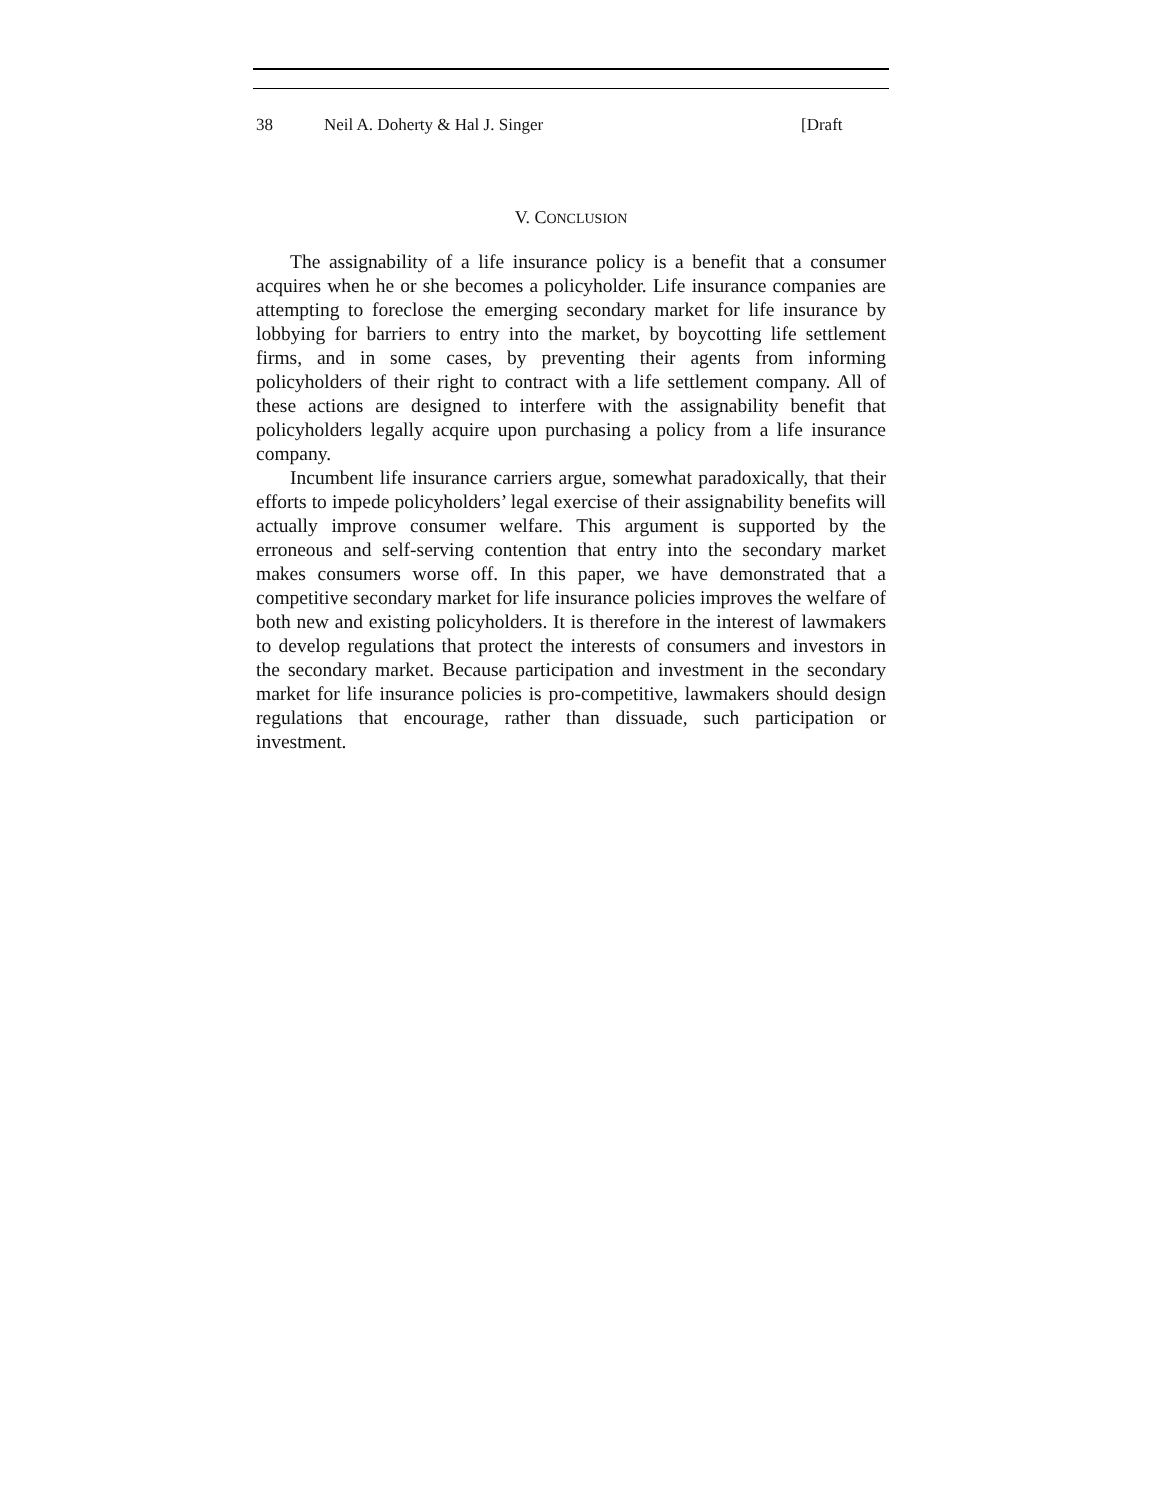38 Neil A. Doherty & Hal J. Singer [Draft
V. CONCLUSION
The assignability of a life insurance policy is a benefit that a consumer acquires when he or she becomes a policyholder. Life insurance companies are attempting to foreclose the emerging secondary market for life insurance by lobbying for barriers to entry into the market, by boycotting life settlement firms, and in some cases, by preventing their agents from informing policyholders of their right to contract with a life settlement company. All of these actions are designed to interfere with the assignability benefit that policyholders legally acquire upon purchasing a policy from a life insurance company.
Incumbent life insurance carriers argue, somewhat paradoxically, that their efforts to impede policyholders’ legal exercise of their assignability benefits will actually improve consumer welfare. This argument is supported by the erroneous and self-serving contention that entry into the secondary market makes consumers worse off. In this paper, we have demonstrated that a competitive secondary market for life insurance policies improves the welfare of both new and existing policyholders. It is therefore in the interest of lawmakers to develop regulations that protect the interests of consumers and investors in the secondary market. Because participation and investment in the secondary market for life insurance policies is pro-competitive, lawmakers should design regulations that encourage, rather than dissuade, such participation or investment.